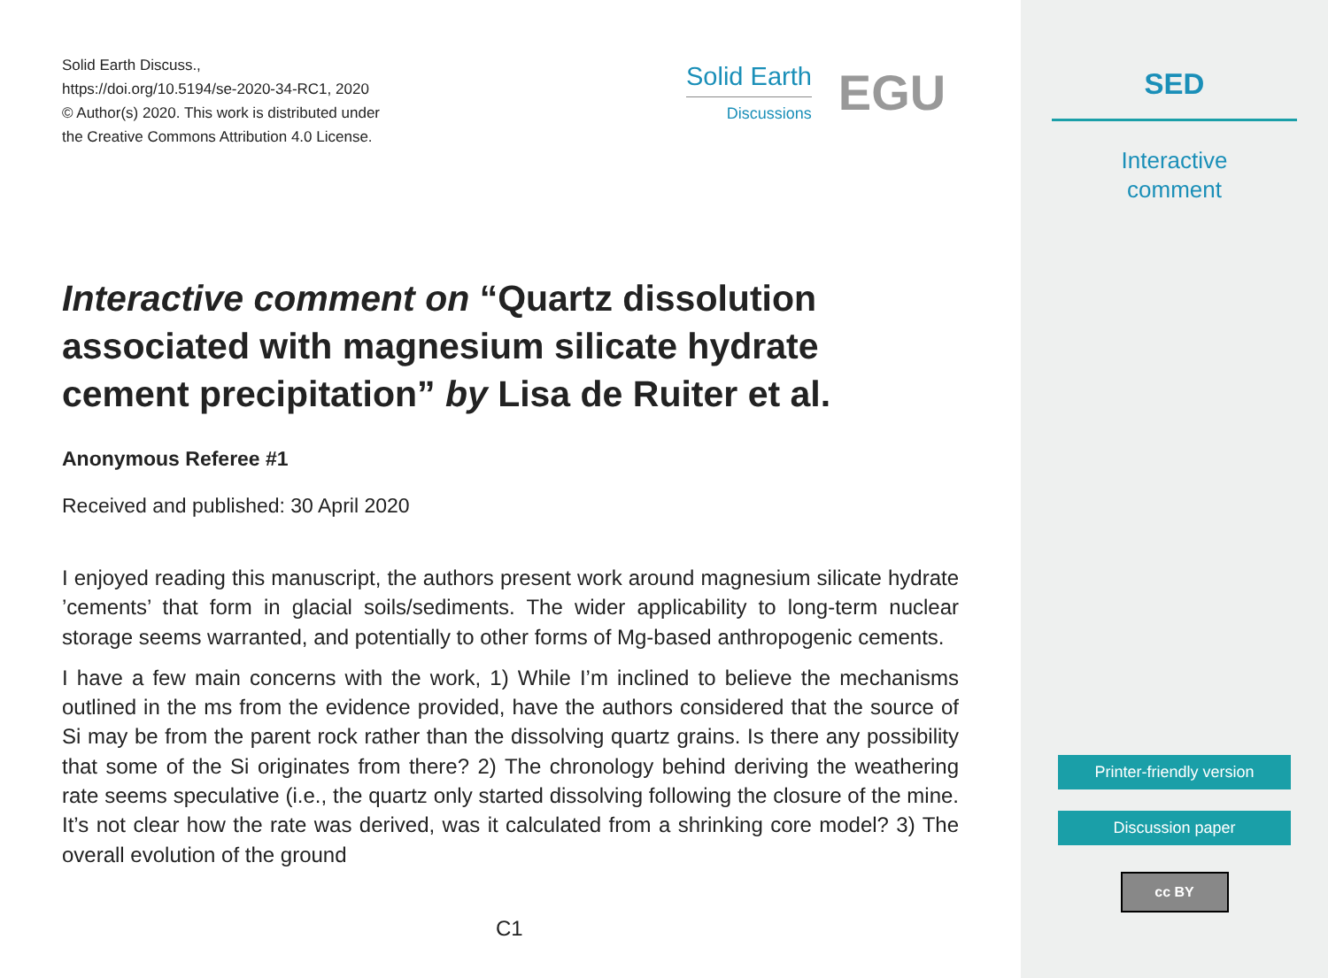Solid Earth Discuss.,
https://doi.org/10.5194/se-2020-34-RC1, 2020
© Author(s) 2020. This work is distributed under
the Creative Commons Attribution 4.0 License.
Solid Earth
Discussions
EGU
Interactive comment on “Quartz dissolution associated with magnesium silicate hydrate cement precipitation” by Lisa de Ruiter et al.
Anonymous Referee #1
Received and published: 30 April 2020
I enjoyed reading this manuscript, the authors present work around magnesium silicate hydrate ’cements’ that form in glacial soils/sediments. The wider applicability to long-term nuclear storage seems warranted, and potentially to other forms of Mg-based anthropogenic cements.
I have a few main concerns with the work, 1) While I’m inclined to believe the mechanisms outlined in the ms from the evidence provided, have the authors considered that the source of Si may be from the parent rock rather than the dissolving quartz grains. Is there any possibility that some of the Si originates from there? 2) The chronology behind deriving the weathering rate seems speculative (i.e., the quartz only started dissolving following the closure of the mine. It’s not clear how the rate was derived, was it calculated from a shrinking core model? 3) The overall evolution of the ground
C1
SED
Interactive
comment
Printer-friendly version
Discussion paper
cc BY